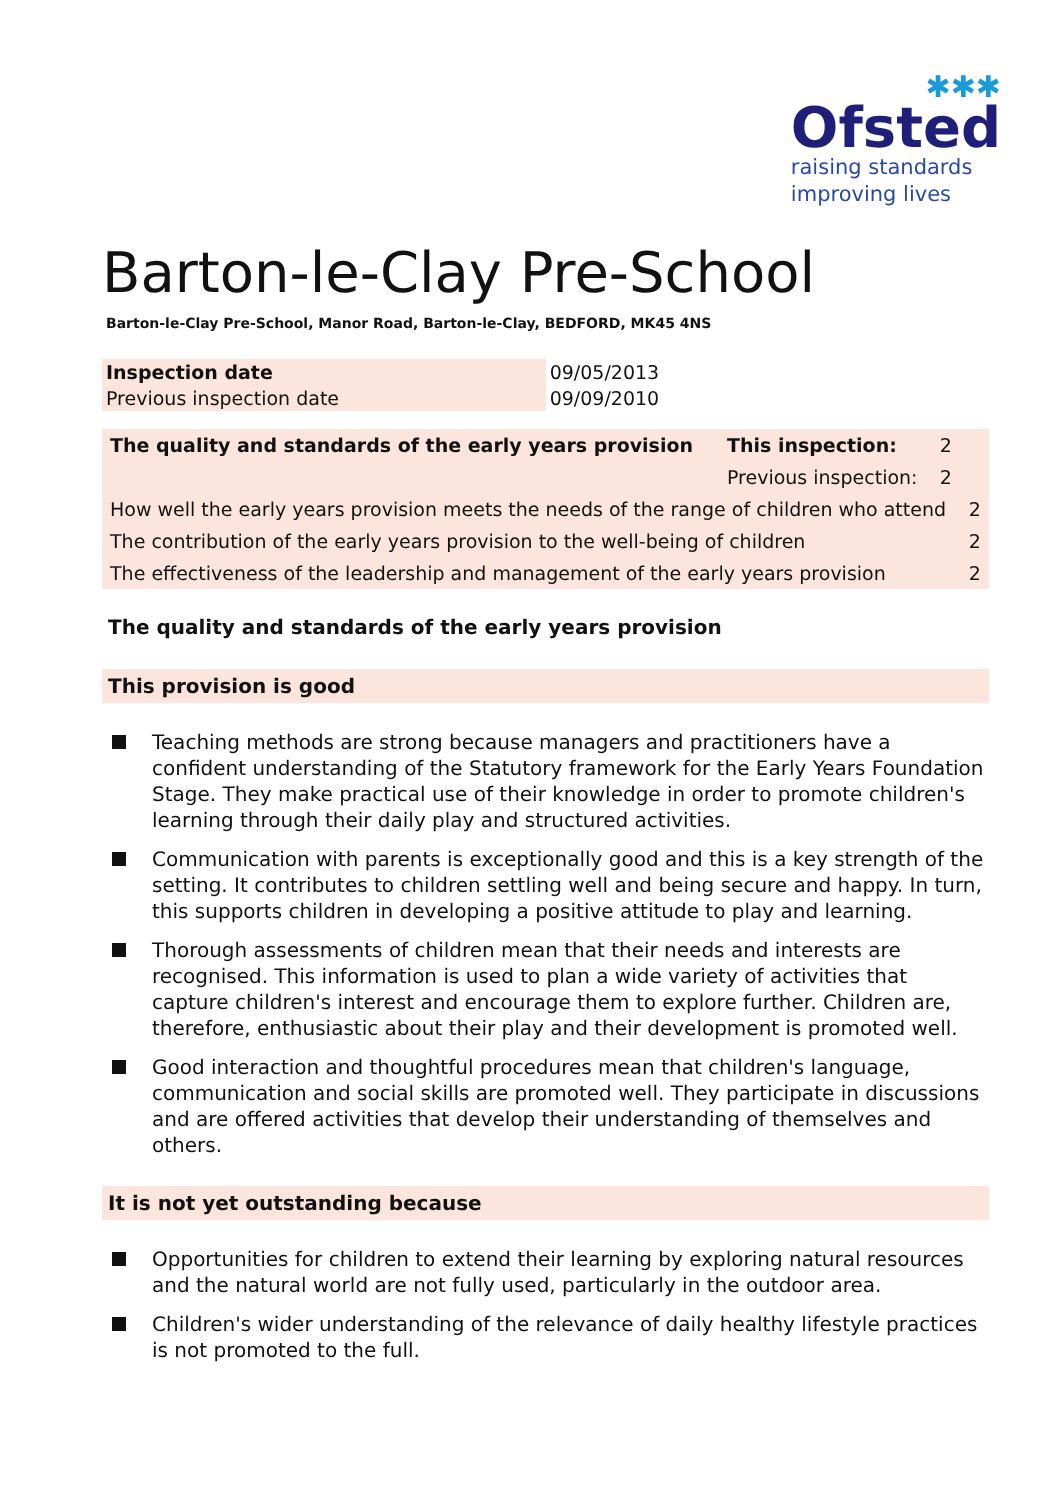✱✱✱
Ofsted
raising standards
improving lives
Barton-le-Clay Pre-School
Barton-le-Clay Pre-School, Manor Road, Barton-le-Clay, BEDFORD, MK45 4NS
| Inspection date | 09/05/2013 |
| Previous inspection date | 09/09/2010 |
| The quality and standards of the early years provision | This inspection: | 2 | |
| | Previous inspection: | 2 | |
| How well the early years provision meets the needs of the range of children who attend | | | 2 |
| The contribution of the early years provision to the well-being of children | | | 2 |
| The effectiveness of the leadership and management of the early years provision | | | 2 |
The quality and standards of the early years provision
This provision is good
Teaching methods are strong because managers and practitioners have a confident understanding of the Statutory framework for the Early Years Foundation Stage. They make practical use of their knowledge in order to promote children's learning through their daily play and structured activities.
Communication with parents is exceptionally good and this is a key strength of the setting. It contributes to children settling well and being secure and happy. In turn, this supports children in developing a positive attitude to play and learning.
Thorough assessments of children mean that their needs and interests are recognised. This information is used to plan a wide variety of activities that capture children's interest and encourage them to explore further. Children are, therefore, enthusiastic about their play and their development is promoted well.
Good interaction and thoughtful procedures mean that children's language, communication and social skills are promoted well. They participate in discussions and are offered activities that develop their understanding of themselves and others.
It is not yet outstanding because
Opportunities for children to extend their learning by exploring natural resources and the natural world are not fully used, particularly in the outdoor area.
Children's wider understanding of the relevance of daily healthy lifestyle practices is not promoted to the full.